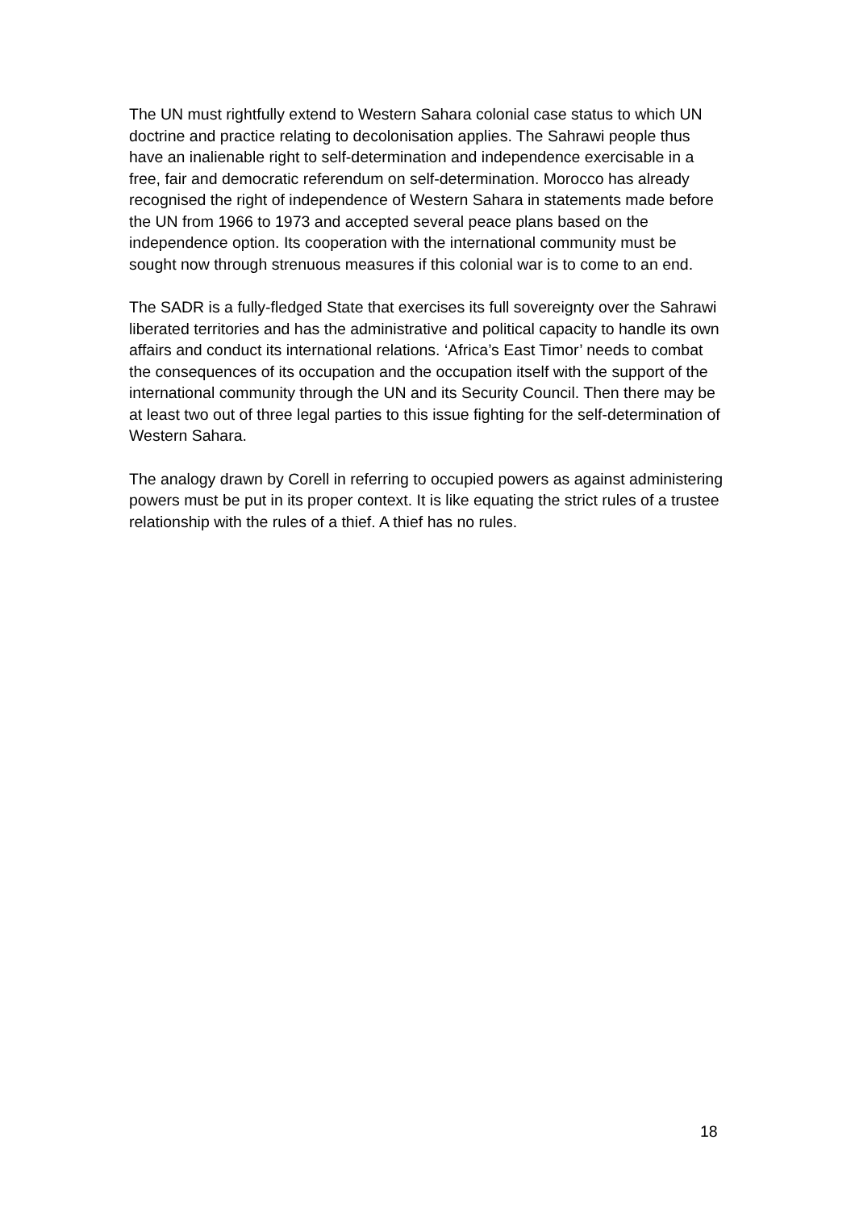The UN must rightfully extend to Western Sahara colonial case status to which UN doctrine and practice relating to decolonisation applies. The Sahrawi people thus have an inalienable right to self-determination and independence exercisable in a free, fair and democratic referendum on self-determination. Morocco has already recognised the right of independence of Western Sahara in statements made before the UN from 1966 to 1973 and accepted several peace plans based on the independence option. Its cooperation with the international community must be sought now through strenuous measures if this colonial war is to come to an end.
The SADR is a fully-fledged State that exercises its full sovereignty over the Sahrawi liberated territories and has the administrative and political capacity to handle its own affairs and conduct its international relations. ‘Africa’s East Timor’ needs to combat the consequences of its occupation and the occupation itself with the support of the international community through the UN and its Security Council. Then there may be at least two out of three legal parties to this issue fighting for the self-determination of Western Sahara.
The analogy drawn by Corell in referring to occupied powers as against administering powers must be put in its proper context. It is like equating the strict rules of a trustee relationship with the rules of a thief. A thief has no rules.
18